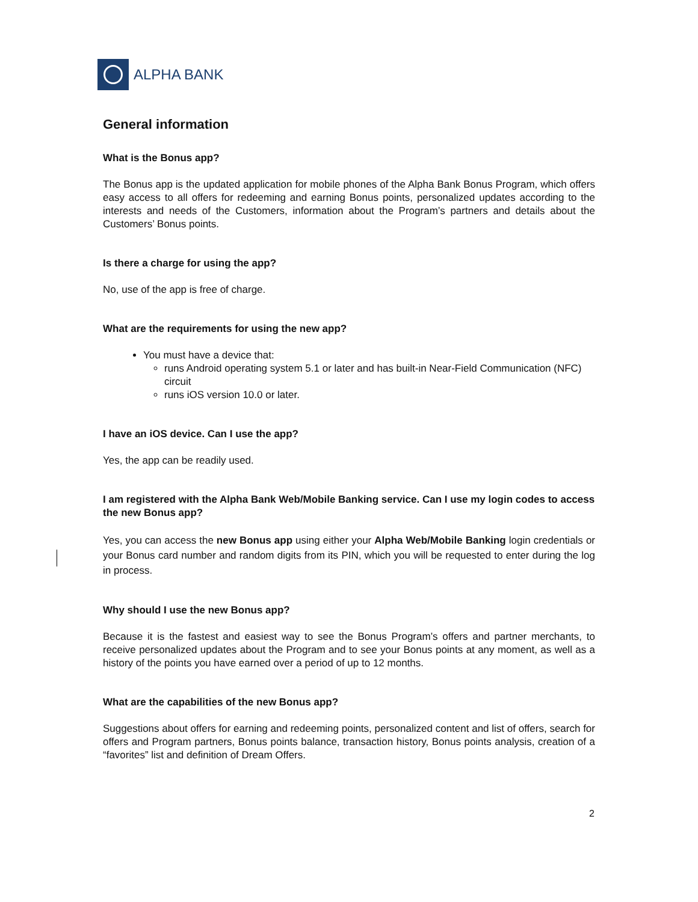ALPHA BANK
General information
What is the Bonus app?
The Bonus app is the updated application for mobile phones of the Alpha Bank Bonus Program, which offers easy access to all offers for redeeming and earning Bonus points, personalized updates according to the interests and needs of the Customers, information about the Program’s partners and details about the Customers’ Bonus points.
Is there a charge for using the app?
No, use of the app is free of charge.
What are the requirements for using the new app?
You must have a device that:
runs Android operating system 5.1 or later and has built-in Near-Field Communication (NFC) circuit
runs iOS version 10.0 or later.
I have an iOS device. Can I use the app?
Yes, the app can be readily used.
I am registered with the Alpha Bank Web/Mobile Banking service. Can I use my login codes to access the new Bonus app?
Yes, you can access the new Bonus app using either your Alpha Web/Mobile Banking login credentials or your Bonus card number and random digits from its PIN, which you will be requested to enter during the log in process.
Why should I use the new Bonus app?
Because it is the fastest and easiest way to see the Bonus Program’s offers and partner merchants, to receive personalized updates about the Program and to see your Bonus points at any moment, as well as a history of the points you have earned over a period of up to 12 months.
What are the capabilities of the new Bonus app?
Suggestions about offers for earning and redeeming points, personalized content and list of offers, search for offers and Program partners, Bonus points balance, transaction history, Bonus points analysis, creation of a “favorites” list and definition of Dream Offers.
2